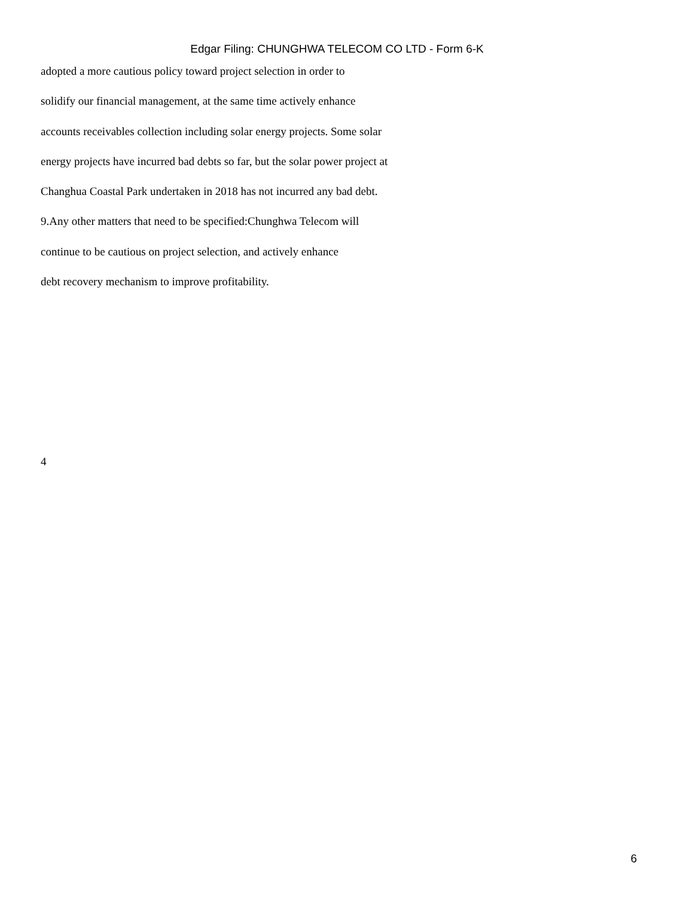Edgar Filing: CHUNGHWA TELECOM CO LTD - Form 6-K
adopted a more cautious policy toward project selection in order to
solidify our financial management, at the same time actively enhance
accounts receivables collection including solar energy projects. Some solar
energy projects have incurred bad debts so far, but the solar power project at
Changhua Coastal Park undertaken in 2018 has not incurred any bad debt.
9.Any other matters that need to be specified:Chunghwa Telecom will
continue to be cautious on project selection, and actively enhance
debt recovery mechanism to improve profitability.
4
6